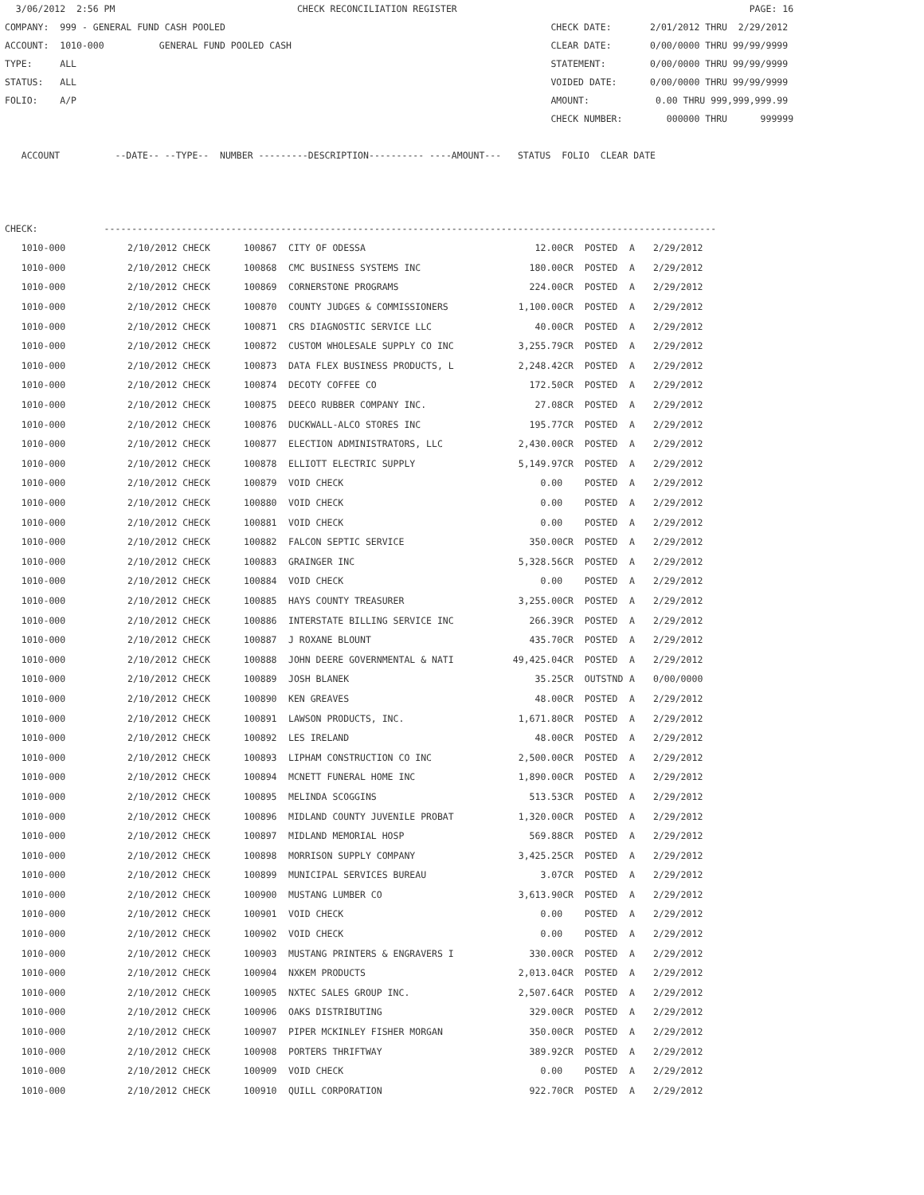3/06/2012  2:56 PM                                 CHECK RECONCILIATION REGISTER                                                     PAGE: 16
COMPANY:  999 - GENERAL FUND CASH POOLED                                                           CHECK DATE:       2/01/2012 THRU  2/29/2012
ACCOUNT:  1010-000          GENERAL FUND POOLED CASH                                               CLEAR DATE:       0/00/0000 THRU 99/99/9999
TYPE:     ALL                                                                                      STATEMENT:        0/00/0000 THRU 99/99/9999
STATUS:   ALL                                                                                      VOIDED DATE:      0/00/0000 THRU 99/99/9999
FOLIO:    A/P                                                                                      AMOUNT:            0.00 THRU 999,999,999.99
                                                                                                   CHECK NUMBER:        000000 THRU      999999

   ACCOUNT          --DATE-- --TYPE--  NUMBER ---------DESCRIPTION---------- ----AMOUNT---   STATUS  FOLIO  CLEAR DATE



CHECK:            ---------------------------------------------------------------------------------------------------------------
| 1010-000 | 2/10/2012 CHECK | 100867 | CITY OF ODESSA | 12.00CR | POSTED | A | 2/29/2012 |
| 1010-000 | 2/10/2012 CHECK | 100868 | CMC BUSINESS SYSTEMS INC | 180.00CR | POSTED | A | 2/29/2012 |
| 1010-000 | 2/10/2012 CHECK | 100869 | CORNERSTONE PROGRAMS | 224.00CR | POSTED | A | 2/29/2012 |
| 1010-000 | 2/10/2012 CHECK | 100870 | COUNTY JUDGES & COMMISSIONERS | 1,100.00CR | POSTED | A | 2/29/2012 |
| 1010-000 | 2/10/2012 CHECK | 100871 | CRS DIAGNOSTIC SERVICE LLC | 40.00CR | POSTED | A | 2/29/2012 |
| 1010-000 | 2/10/2012 CHECK | 100872 | CUSTOM WHOLESALE SUPPLY CO INC | 3,255.79CR | POSTED | A | 2/29/2012 |
| 1010-000 | 2/10/2012 CHECK | 100873 | DATA FLEX BUSINESS PRODUCTS, L | 2,248.42CR | POSTED | A | 2/29/2012 |
| 1010-000 | 2/10/2012 CHECK | 100874 | DECOTY COFFEE CO | 172.50CR | POSTED | A | 2/29/2012 |
| 1010-000 | 2/10/2012 CHECK | 100875 | DEECO RUBBER COMPANY INC. | 27.08CR | POSTED | A | 2/29/2012 |
| 1010-000 | 2/10/2012 CHECK | 100876 | DUCKWALL-ALCO STORES INC | 195.77CR | POSTED | A | 2/29/2012 |
| 1010-000 | 2/10/2012 CHECK | 100877 | ELECTION ADMINISTRATORS, LLC | 2,430.00CR | POSTED | A | 2/29/2012 |
| 1010-000 | 2/10/2012 CHECK | 100878 | ELLIOTT ELECTRIC SUPPLY | 5,149.97CR | POSTED | A | 2/29/2012 |
| 1010-000 | 2/10/2012 CHECK | 100879 | VOID CHECK | 0.00 | POSTED | A | 2/29/2012 |
| 1010-000 | 2/10/2012 CHECK | 100880 | VOID CHECK | 0.00 | POSTED | A | 2/29/2012 |
| 1010-000 | 2/10/2012 CHECK | 100881 | VOID CHECK | 0.00 | POSTED | A | 2/29/2012 |
| 1010-000 | 2/10/2012 CHECK | 100882 | FALCON SEPTIC SERVICE | 350.00CR | POSTED | A | 2/29/2012 |
| 1010-000 | 2/10/2012 CHECK | 100883 | GRAINGER INC | 5,328.56CR | POSTED | A | 2/29/2012 |
| 1010-000 | 2/10/2012 CHECK | 100884 | VOID CHECK | 0.00 | POSTED | A | 2/29/2012 |
| 1010-000 | 2/10/2012 CHECK | 100885 | HAYS COUNTY TREASURER | 3,255.00CR | POSTED | A | 2/29/2012 |
| 1010-000 | 2/10/2012 CHECK | 100886 | INTERSTATE BILLING SERVICE INC | 266.39CR | POSTED | A | 2/29/2012 |
| 1010-000 | 2/10/2012 CHECK | 100887 | J ROXANE BLOUNT | 435.70CR | POSTED | A | 2/29/2012 |
| 1010-000 | 2/10/2012 CHECK | 100888 | JOHN DEERE GOVERNMENTAL & NATI | 49,425.04CR | POSTED | A | 2/29/2012 |
| 1010-000 | 2/10/2012 CHECK | 100889 | JOSH BLANEK | 35.25CR | OUTSTND | A | 0/00/0000 |
| 1010-000 | 2/10/2012 CHECK | 100890 | KEN GREAVES | 48.00CR | POSTED | A | 2/29/2012 |
| 1010-000 | 2/10/2012 CHECK | 100891 | LAWSON PRODUCTS, INC. | 1,671.80CR | POSTED | A | 2/29/2012 |
| 1010-000 | 2/10/2012 CHECK | 100892 | LES IRELAND | 48.00CR | POSTED | A | 2/29/2012 |
| 1010-000 | 2/10/2012 CHECK | 100893 | LIPHAM CONSTRUCTION CO INC | 2,500.00CR | POSTED | A | 2/29/2012 |
| 1010-000 | 2/10/2012 CHECK | 100894 | MCNETT FUNERAL HOME INC | 1,890.00CR | POSTED | A | 2/29/2012 |
| 1010-000 | 2/10/2012 CHECK | 100895 | MELINDA SCOGGINS | 513.53CR | POSTED | A | 2/29/2012 |
| 1010-000 | 2/10/2012 CHECK | 100896 | MIDLAND COUNTY JUVENILE PROBAT | 1,320.00CR | POSTED | A | 2/29/2012 |
| 1010-000 | 2/10/2012 CHECK | 100897 | MIDLAND MEMORIAL HOSP | 569.88CR | POSTED | A | 2/29/2012 |
| 1010-000 | 2/10/2012 CHECK | 100898 | MORRISON SUPPLY COMPANY | 3,425.25CR | POSTED | A | 2/29/2012 |
| 1010-000 | 2/10/2012 CHECK | 100899 | MUNICIPAL SERVICES BUREAU | 3.07CR | POSTED | A | 2/29/2012 |
| 1010-000 | 2/10/2012 CHECK | 100900 | MUSTANG LUMBER CO | 3,613.90CR | POSTED | A | 2/29/2012 |
| 1010-000 | 2/10/2012 CHECK | 100901 | VOID CHECK | 0.00 | POSTED | A | 2/29/2012 |
| 1010-000 | 2/10/2012 CHECK | 100902 | VOID CHECK | 0.00 | POSTED | A | 2/29/2012 |
| 1010-000 | 2/10/2012 CHECK | 100903 | MUSTANG PRINTERS & ENGRAVERS I | 330.00CR | POSTED | A | 2/29/2012 |
| 1010-000 | 2/10/2012 CHECK | 100904 | NXKEM PRODUCTS | 2,013.04CR | POSTED | A | 2/29/2012 |
| 1010-000 | 2/10/2012 CHECK | 100905 | NXTEC SALES GROUP INC. | 2,507.64CR | POSTED | A | 2/29/2012 |
| 1010-000 | 2/10/2012 CHECK | 100906 | OAKS DISTRIBUTING | 329.00CR | POSTED | A | 2/29/2012 |
| 1010-000 | 2/10/2012 CHECK | 100907 | PIPER MCKINLEY FISHER MORGAN | 350.00CR | POSTED | A | 2/29/2012 |
| 1010-000 | 2/10/2012 CHECK | 100908 | PORTERS THRIFTWAY | 389.92CR | POSTED | A | 2/29/2012 |
| 1010-000 | 2/10/2012 CHECK | 100909 | VOID CHECK | 0.00 | POSTED | A | 2/29/2012 |
| 1010-000 | 2/10/2012 CHECK | 100910 | QUILL CORPORATION | 922.70CR | POSTED | A | 2/29/2012 |